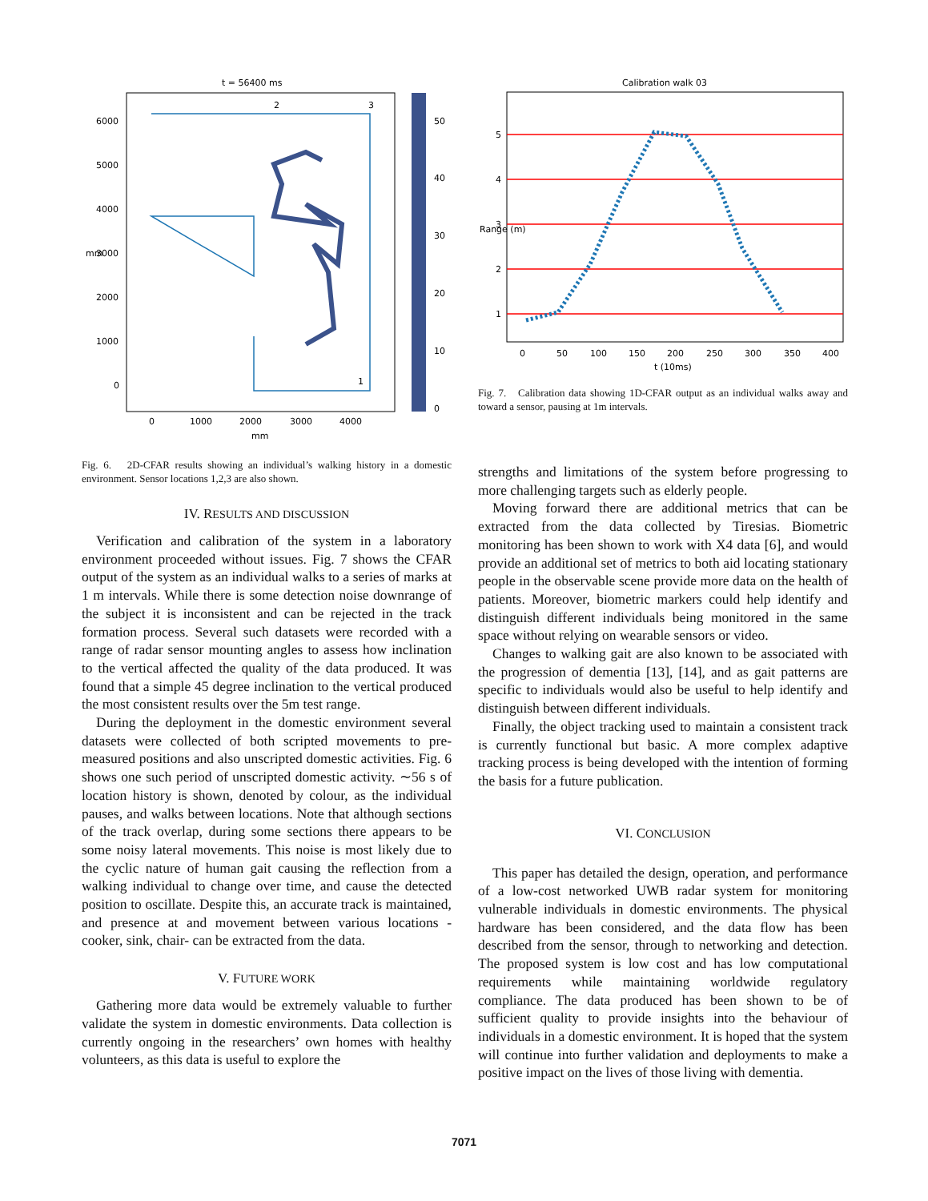t = 56400 ms
2
3
1
6000
5000
4000
3000
2000
1000
0
0
1000
2000
3000
4000
mm
mm
50
40
30
20
10
0
Fig. 6. 2D-CFAR results showing an individual’s walking history in a domestic environment. Sensor locations 1,2,3 are also shown.
IV. RESULTS AND DISCUSSION
Verification and calibration of the system in a laboratory environment proceeded without issues. Fig. 7 shows the CFAR output of the system as an individual walks to a series of marks at 1 m intervals. While there is some detection noise downrange of the subject it is inconsistent and can be rejected in the track formation process. Several such datasets were recorded with a range of radar sensor mounting angles to assess how inclination to the vertical affected the quality of the data produced. It was found that a simple 45 degree inclination to the vertical produced the most consistent results over the 5m test range.
During the deployment in the domestic environment several datasets were collected of both scripted movements to pre-measured positions and also unscripted domestic activities. Fig. 6 shows one such period of unscripted domestic activity. ∼56 s of location history is shown, denoted by colour, as the individual pauses, and walks between locations. Note that although sections of the track overlap, during some sections there appears to be some noisy lateral movements. This noise is most likely due to the cyclic nature of human gait causing the reflection from a walking individual to change over time, and cause the detected position to oscillate. Despite this, an accurate track is maintained, and presence at and movement between various locations - cooker, sink, chair- can be extracted from the data.
V. FUTURE WORK
Gathering more data would be extremely valuable to further validate the system in domestic environments. Data collection is currently ongoing in the researchers’ own homes with healthy volunteers, as this data is useful to explore the
Calibration walk 03
5
4
3
2
1
0
50
100
150
200
250
300
350
400
t (10ms)
Range (m)
Fig. 7. Calibration data showing 1D-CFAR output as an individual walks away and toward a sensor, pausing at 1m intervals.
strengths and limitations of the system before progressing to more challenging targets such as elderly people.
Moving forward there are additional metrics that can be extracted from the data collected by Tiresias. Biometric monitoring has been shown to work with X4 data [6], and would provide an additional set of metrics to both aid locating stationary people in the observable scene provide more data on the health of patients. Moreover, biometric markers could help identify and distinguish different individuals being monitored in the same space without relying on wearable sensors or video.
Changes to walking gait are also known to be associated with the progression of dementia [13], [14], and as gait patterns are specific to individuals would also be useful to help identify and distinguish between different individuals.
Finally, the object tracking used to maintain a consistent track is currently functional but basic. A more complex adaptive tracking process is being developed with the intention of forming the basis for a future publication.
VI. CONCLUSION
This paper has detailed the design, operation, and performance of a low-cost networked UWB radar system for monitoring vulnerable individuals in domestic environments. The physical hardware has been considered, and the data flow has been described from the sensor, through to networking and detection. The proposed system is low cost and has low computational requirements while maintaining worldwide regulatory compliance. The data produced has been shown to be of sufficient quality to provide insights into the behaviour of individuals in a domestic environment. It is hoped that the system will continue into further validation and deployments to make a positive impact on the lives of those living with dementia.
7071